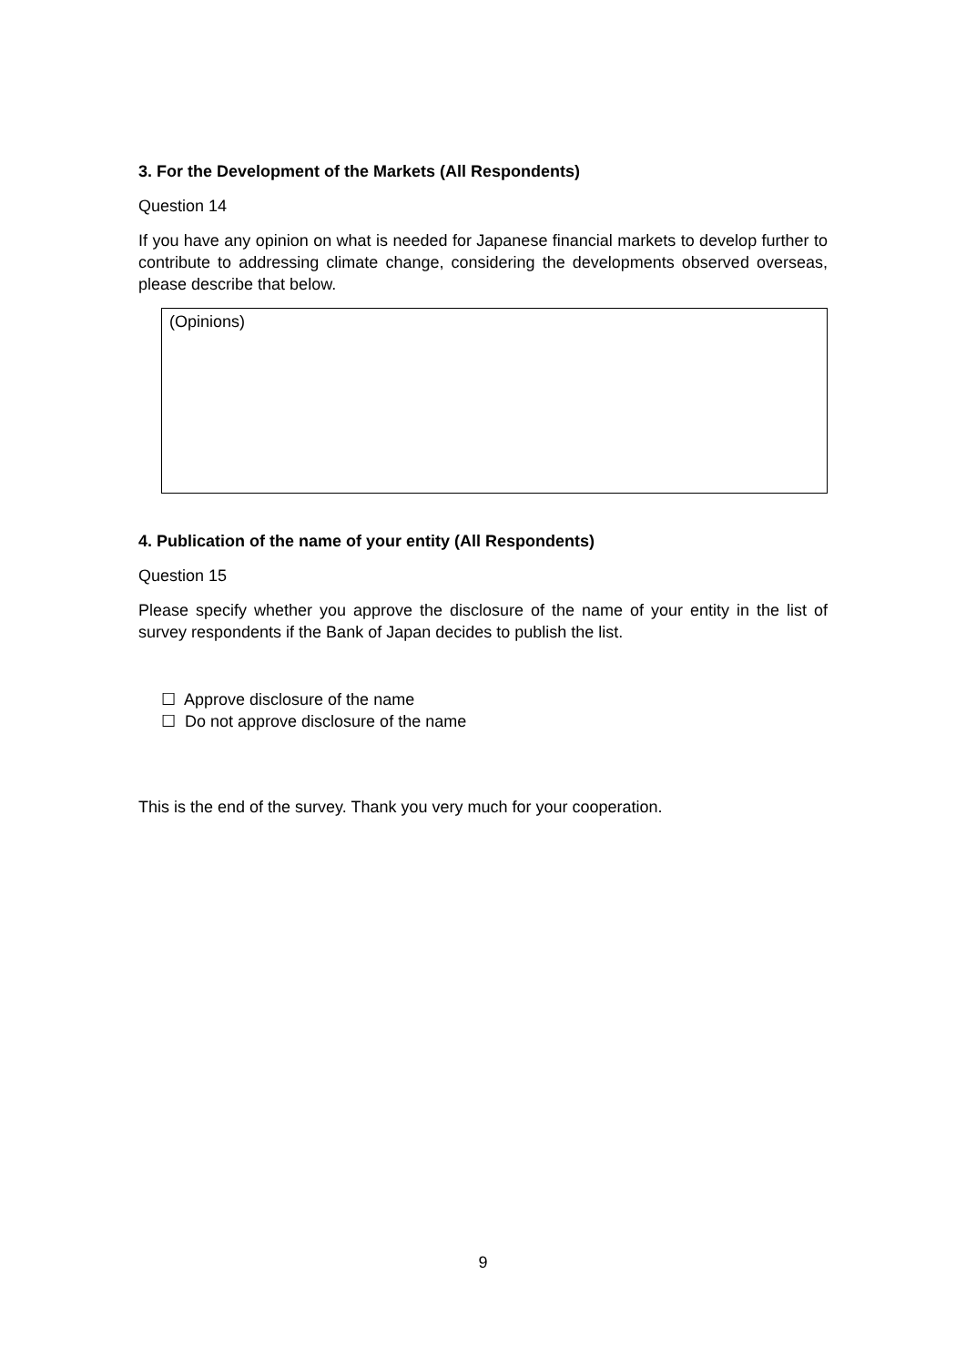3. For the Development of the Markets (All Respondents)
Question 14
If you have any opinion on what is needed for Japanese financial markets to develop further to contribute to addressing climate change, considering the developments observed overseas, please describe that below.
(Opinions)
4. Publication of the name of your entity (All Respondents)
Question 15
Please specify whether you approve the disclosure of the name of your entity in the list of survey respondents if the Bank of Japan decides to publish the list.
☐ Approve disclosure of the name
☐ Do not approve disclosure of the name
This is the end of the survey. Thank you very much for your cooperation.
9